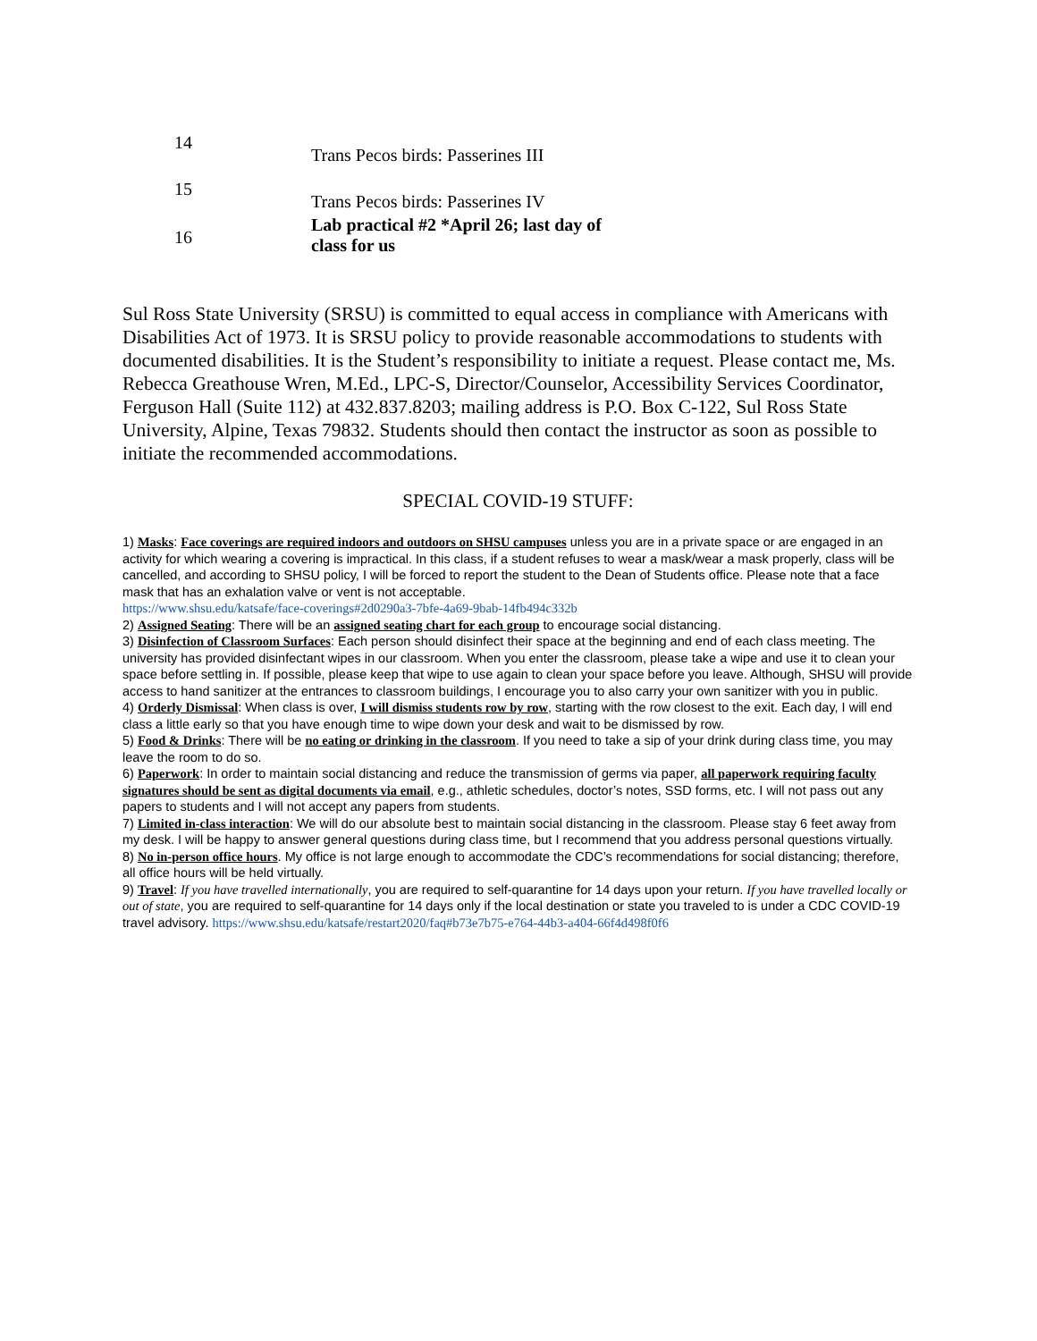| 14 | Trans Pecos birds: Passerines III |
| 15 | Trans Pecos birds: Passerines IV |
| 16 | Lab practical #2 *April 26; last day of class for us |
Sul Ross State University (SRSU) is committed to equal access in compliance with Americans with Disabilities Act of 1973. It is SRSU policy to provide reasonable accommodations to students with documented disabilities. It is the Student’s responsibility to initiate a request. Please contact me, Ms. Rebecca Greathouse Wren, M.Ed., LPC-S, Director/Counselor, Accessibility Services Coordinator, Ferguson Hall (Suite 112) at 432.837.8203; mailing address is P.O. Box C-122, Sul Ross State University, Alpine, Texas 79832. Students should then contact the instructor as soon as possible to initiate the recommended accommodations.
SPECIAL COVID-19 STUFF:
1) Masks: Face coverings are required indoors and outdoors on SHSU campuses unless you are in a private space or are engaged in an activity for which wearing a covering is impractical. In this class, if a student refuses to wear a mask/wear a mask properly, class will be cancelled, and according to SHSU policy, I will be forced to report the student to the Dean of Students office. Please note that a face mask that has an exhalation valve or vent is not acceptable.
https://www.shsu.edu/katsafe/face-coverings#2d0290a3-7bfe-4a69-9bab-14fb494c332b
2) Assigned Seating: There will be an assigned seating chart for each group to encourage social distancing.
3) Disinfection of Classroom Surfaces: Each person should disinfect their space at the beginning and end of each class meeting. The university has provided disinfectant wipes in our classroom. When you enter the classroom, please take a wipe and use it to clean your space before settling in. If possible, please keep that wipe to use again to clean your space before you leave. Although, SHSU will provide access to hand sanitizer at the entrances to classroom buildings, I encourage you to also carry your own sanitizer with you in public.
4) Orderly Dismissal: When class is over, I will dismiss students row by row, starting with the row closest to the exit. Each day, I will end class a little early so that you have enough time to wipe down your desk and wait to be dismissed by row.
5) Food & Drinks: There will be no eating or drinking in the classroom. If you need to take a sip of your drink during class time, you may leave the room to do so.
6) Paperwork: In order to maintain social distancing and reduce the transmission of germs via paper, all paperwork requiring faculty signatures should be sent as digital documents via email, e.g., athletic schedules, doctor’s notes, SSD forms, etc. I will not pass out any papers to students and I will not accept any papers from students.
7) Limited in-class interaction: We will do our absolute best to maintain social distancing in the classroom. Please stay 6 feet away from my desk. I will be happy to answer general questions during class time, but I recommend that you address personal questions virtually.
8) No in-person office hours. My office is not large enough to accommodate the CDC’s recommendations for social distancing; therefore, all office hours will be held virtually.
9) Travel: If you have travelled internationally, you are required to self-quarantine for 14 days upon your return. If you have travelled locally or out of state, you are required to self-quarantine for 14 days only if the local destination or state you traveled to is under a CDC COVID-19 travel advisory. https://www.shsu.edu/katsafe/restart2020/faq#b73e7b75-e764-44b3-a404-66f4d498f0f6